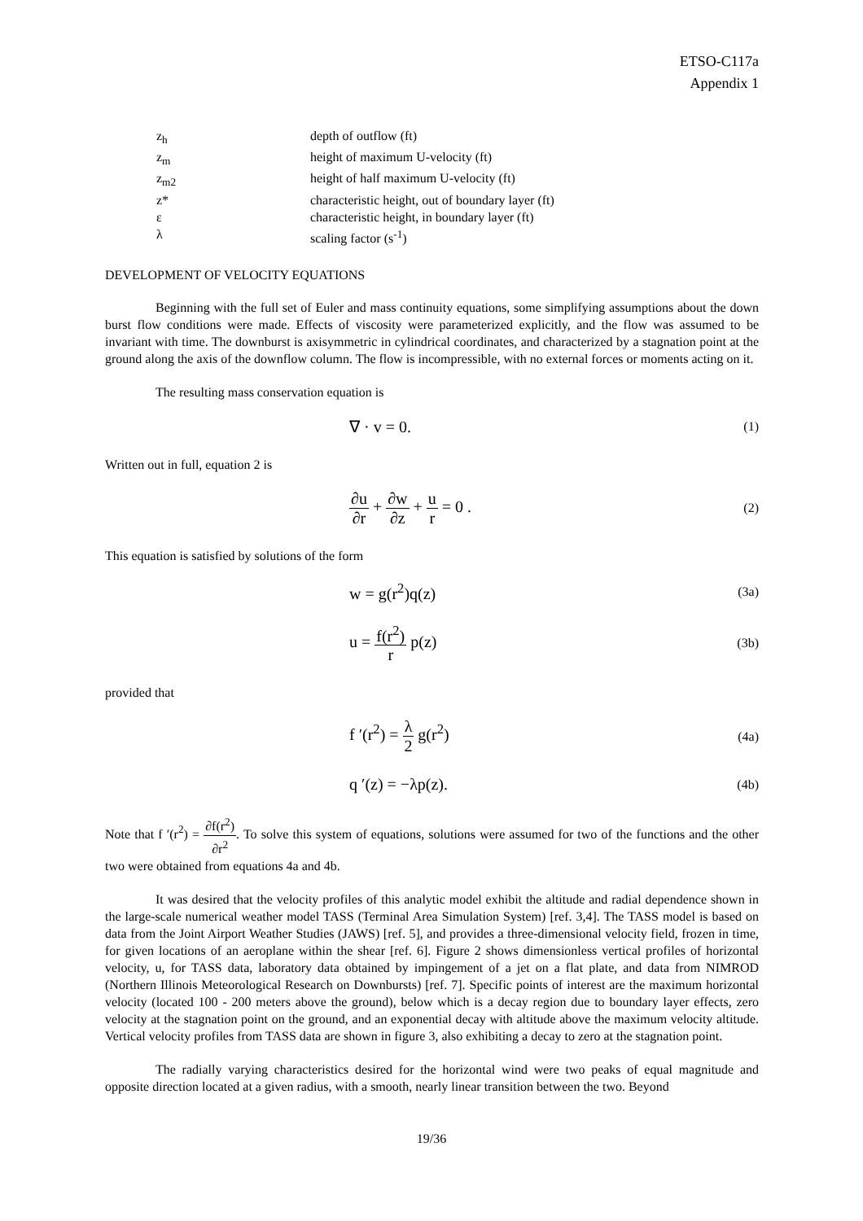ETSO-C117a
Appendix 1
z<sub>h</sub> depth of outflow (ft)
z<sub>m</sub> height of maximum U-velocity (ft)
z<sub>m2</sub> height of half maximum U-velocity (ft)
z* characteristic height, out of boundary layer (ft)
ε characteristic height, in boundary layer (ft)
λ scaling factor (s<sup>-1</sup>)
DEVELOPMENT OF VELOCITY EQUATIONS
Beginning with the full set of Euler and mass continuity equations, some simplifying assumptions about the down burst flow conditions were made. Effects of viscosity were parameterized explicitly, and the flow was assumed to be invariant with time. The downburst is axisymmetric in cylindrical coordinates, and characterized by a stagnation point at the ground along the axis of the downflow column. The flow is incompressible, with no external forces or moments acting on it.
The resulting mass conservation equation is
∇ · v = 0. (1)
Written out in full, equation 2 is
∂u ∂r + ∂w ∂z + u r = 0 . (2)
This equation is satisfied by solutions of the form
w = g(r<sup>2</sup>)q(z) (3a)
u = f(r<sup>2</sup>) r p(z) (3b)
provided that
f ′(r<sup>2</sup>) = λ 2 g(r<sup>2</sup>) (4a)
q ′(z) = −λp(z). (4b)
Note that f ′(r<sup>2</sup>) = ∂f(r<sup>2</sup>) ∂r<sup>2</sup>. To solve this system of equations, solutions were assumed for two of the functions and the other two were obtained from equations 4a and 4b.
It was desired that the velocity profiles of this analytic model exhibit the altitude and radial dependence shown in the large-scale numerical weather model TASS (Terminal Area Simulation System) [ref. 3,4]. The TASS model is based on data from the Joint Airport Weather Studies (JAWS) [ref. 5], and provides a three-dimensional velocity field, frozen in time, for given locations of an aeroplane within the shear [ref. 6]. Figure 2 shows dimensionless vertical profiles of horizontal velocity, u, for TASS data, laboratory data obtained by impingement of a jet on a flat plate, and data from NIMROD (Northern Illinois Meteorological Research on Downbursts) [ref. 7]. Specific points of interest are the maximum horizontal velocity (located 100 - 200 meters above the ground), below which is a decay region due to boundary layer effects, zero velocity at the stagnation point on the ground, and an exponential decay with altitude above the maximum velocity altitude. Vertical velocity profiles from TASS data are shown in figure 3, also exhibiting a decay to zero at the stagnation point.
The radially varying characteristics desired for the horizontal wind were two peaks of equal magnitude and opposite direction located at a given radius, with a smooth, nearly linear transition between the two. Beyond
19/36